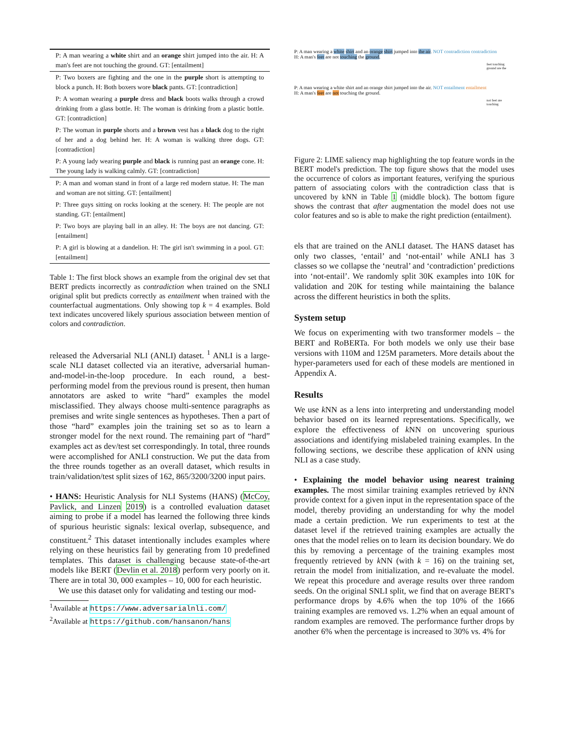| P: A man wearing a white shirt and an orange shirt jumped into the air. H: A man's feet are not touching the ground. GT: [entailment] |
| P: Two boxers are fighting and the one in the purple short is attempting to block a punch. H: Both boxers wore black pants. GT: [contradiction] |
| P: A woman wearing a purple dress and black boots walks through a crowd drinking from a glass bottle. H: The woman is drinking from a plastic bottle. GT: [contradiction] |
| P: The woman in purple shorts and a brown vest has a black dog to the right of her and a dog behind her. H: A woman is walking three dogs. GT: [contradiction] |
| P: A young lady wearing purple and black is running past an orange cone. H: The young lady is walking calmly. GT: [contradiction] |
| P: A man and woman stand in front of a large red modern statue. H: The man and woman are not sitting. GT: [entailment] |
| P: Three guys sitting on rocks looking at the scenery. H: The people are not standing. GT: [entailment] |
| P: Two boys are playing ball in an alley. H: The boys are not dancing. GT: [entailment] |
| P: A girl is blowing at a dandelion. H: The girl isn't swimming in a pool. GT: [entailment] |
Table 1: The first block shows an example from the original dev set that BERT predicts incorrectly as contradiction when trained on the SNLI original split but predicts correctly as entailment when trained with the counterfactual augmentations. Only showing top k = 4 examples. Bold text indicates uncovered likely spurious association between mention of colors and contradiction.
released the Adversarial NLI (ANLI) dataset. <sup>1</sup> ANLI is a large-scale NLI dataset collected via an iterative, adversarial human-and-model-in-the-loop procedure. In each round, a best-performing model from the previous round is present, then human annotators are asked to write “hard” examples the model misclassified. They always choose multi-sentence paragraphs as premises and write single sentences as hypotheses. Then a part of those “hard” examples join the training set so as to learn a stronger model for the next round. The remaining part of “hard” examples act as dev/test set correspondingly. In total, three rounds were accomplished for ANLI construction. We put the data from the three rounds together as an overall dataset, which results in train/validation/test split sizes of 162, 865/3200/3200 input pairs.
• HANS: Heuristic Analysis for NLI Systems (HANS) (McCoy, Pavlick, and Linzen 2019) is a controlled evaluation dataset aiming to probe if a model has learned the following three kinds of spurious heuristic signals: lexical overlap, subsequence, and constituent.<sup>2</sup> This dataset intentionally includes examples where relying on these heuristics fail by generating from 10 predefined templates. This dataset is challenging because state-of-the-art models like BERT (Devlin et al. 2018) perform very poorly on it. There are in total 30, 000 examples – 10, 000 for each heuristic.
We use this dataset only for validating and testing our mod-
<sup>1</sup> Available at https://www.adversarialnli.com/
<sup>2</sup> Available at https://github.com/hansanon/hans
P: A man wearing a white shirt and an orange shirt jumped into the air. NOT contradiction contradiction
H: A man's feet are not touching the ground.
feet touching ground are the
P: A man wearing a white shirt and an orange shirt jumped into the air. NOT entailment entailment
H: A man's feet are not touching the ground.
not feet are touching
Figure 2: LIME saliency map highlighting the top feature words in the BERT model's prediction. The top figure shows that the model uses the occurrence of colors as important features, verifying the spurious pattern of associating colors with the contradiction class that is uncovered by kNN in Table 1 (middle block). The bottom figure shows the contrast that after augmentation the model does not use color features and so is able to make the right prediction (entailment).
els that are trained on the ANLI dataset. The HANS dataset has only two classes, ‘entail’ and ‘not-entail’ while ANLI has 3 classes so we collapse the ‘neutral’ and ‘contradiction’ predictions into ‘not-entail’. We randomly split 30K examples into 10K for validation and 20K for testing while maintaining the balance across the different heuristics in both the splits.
System setup
We focus on experimenting with two transformer models – the BERT and RoBERTa. For both models we only use their base versions with 110M and 125M parameters. More details about the hyper-parameters used for each of these models are mentioned in Appendix A.
Results
We use k NN as a lens into interpreting and understanding model behavior based on its learned representations. Specifically, we explore the effectiveness of k NN on uncovering spurious associations and identifying mislabeled training examples. In the following sections, we describe these application of k NN using NLI as a case study.
• Explaining the model behavior using nearest training examples. The most similar training examples retrieved by k NN provide context for a given input in the representation space of the model, thereby providing an understanding for why the model made a certain prediction. We run experiments to test at the dataset level if the retrieved training examples are actually the ones that the model relies on to learn its decision boundary. We do this by removing a percentage of the training examples most frequently retrieved by k NN (with k = 16) on the training set, retrain the model from initialization, and re-evaluate the model. We repeat this procedure and average results over three random seeds. On the original SNLI split, we find that on average BERT's performance drops by 4.6% when the top 10% of the 1666 training examples are removed vs. 1.2% when an equal amount of random examples are removed. The performance further drops by another 6% when the percentage is increased to 30% vs. 4% for